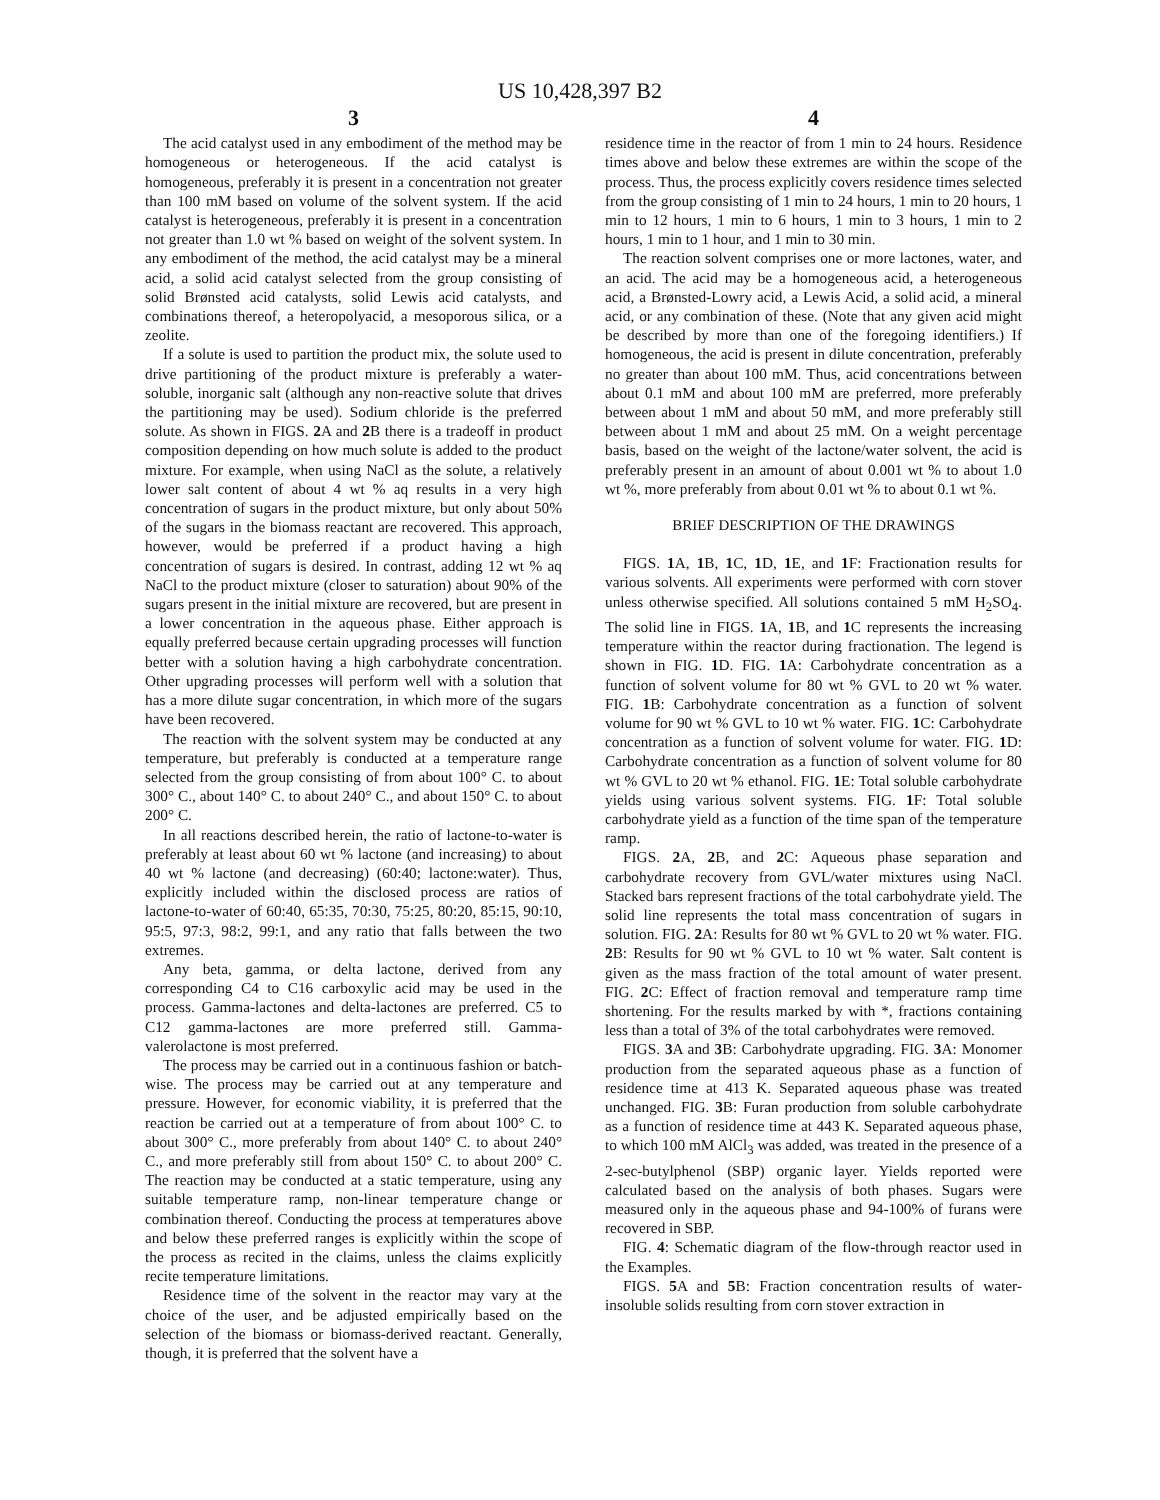US 10,428,397 B2
3
The acid catalyst used in any embodiment of the method may be homogeneous or heterogeneous. If the acid catalyst is homogeneous, preferably it is present in a concentration not greater than 100 mM based on volume of the solvent system. If the acid catalyst is heterogeneous, preferably it is present in a concentration not greater than 1.0 wt % based on weight of the solvent system. In any embodiment of the method, the acid catalyst may be a mineral acid, a solid acid catalyst selected from the group consisting of solid Brønsted acid catalysts, solid Lewis acid catalysts, and combinations thereof, a heteropolyacid, a mesoporous silica, or a zeolite.
If a solute is used to partition the product mix, the solute used to drive partitioning of the product mixture is preferably a water-soluble, inorganic salt (although any non-reactive solute that drives the partitioning may be used). Sodium chloride is the preferred solute. As shown in FIGS. 2 A and 2 B there is a tradeoff in product composition depending on how much solute is added to the product mixture. For example, when using NaCl as the solute, a relatively lower salt content of about 4 wt % aq results in a very high concentration of sugars in the product mixture, but only about 50% of the sugars in the biomass reactant are recovered. This approach, however, would be preferred if a product having a high concentration of sugars is desired. In contrast, adding 12 wt % aq NaCl to the product mixture (closer to saturation) about 90% of the sugars present in the initial mixture are recovered, but are present in a lower concentration in the aqueous phase. Either approach is equally preferred because certain upgrading processes will function better with a solution having a high carbohydrate concentration. Other upgrading processes will perform well with a solution that has a more dilute sugar concentration, in which more of the sugars have been recovered.
The reaction with the solvent system may be conducted at any temperature, but preferably is conducted at a temperature range selected from the group consisting of from about 100° C. to about 300° C., about 140° C. to about 240° C., and about 150° C. to about 200° C.
In all reactions described herein, the ratio of lactone-to-water is preferably at least about 60 wt % lactone (and increasing) to about 40 wt % lactone (and decreasing) (60:40; lactone:water). Thus, explicitly included within the disclosed process are ratios of lactone-to-water of 60:40, 65:35, 70:30, 75:25, 80:20, 85:15, 90:10, 95:5, 97:3, 98:2, 99:1, and any ratio that falls between the two extremes.
Any beta, gamma, or delta lactone, derived from any corresponding C4 to C16 carboxylic acid may be used in the process. Gamma-lactones and delta-lactones are preferred. C5 to C12 gamma-lactones are more preferred still. Gamma-valerolactone is most preferred.
The process may be carried out in a continuous fashion or batch-wise. The process may be carried out at any temperature and pressure. However, for economic viability, it is preferred that the reaction be carried out at a temperature of from about 100° C. to about 300° C., more preferably from about 140° C. to about 240° C., and more preferably still from about 150° C. to about 200° C. The reaction may be conducted at a static temperature, using any suitable temperature ramp, non-linear temperature change or combination thereof. Conducting the process at temperatures above and below these preferred ranges is explicitly within the scope of the process as recited in the claims, unless the claims explicitly recite temperature limitations.
Residence time of the solvent in the reactor may vary at the choice of the user, and be adjusted empirically based on the selection of the biomass or biomass-derived reactant. Generally, though, it is preferred that the solvent have a
4
residence time in the reactor of from 1 min to 24 hours. Residence times above and below these extremes are within the scope of the process. Thus, the process explicitly covers residence times selected from the group consisting of 1 min to 24 hours, 1 min to 20 hours, 1 min to 12 hours, 1 min to 6 hours, 1 min to 3 hours, 1 min to 2 hours, 1 min to 1 hour, and 1 min to 30 min.
The reaction solvent comprises one or more lactones, water, and an acid. The acid may be a homogeneous acid, a heterogeneous acid, a Brønsted-Lowry acid, a Lewis Acid, a solid acid, a mineral acid, or any combination of these. (Note that any given acid might be described by more than one of the foregoing identifiers.) If homogeneous, the acid is present in dilute concentration, preferably no greater than about 100 mM. Thus, acid concentrations between about 0.1 mM and about 100 mM are preferred, more preferably between about 1 mM and about 50 mM, and more preferably still between about 1 mM and about 25 mM. On a weight percentage basis, based on the weight of the lactone/water solvent, the acid is preferably present in an amount of about 0.001 wt % to about 1.0 wt %, more preferably from about 0.01 wt % to about 0.1 wt %.
BRIEF DESCRIPTION OF THE DRAWINGS
FIGS. 1 A, 1 B, 1 C, 1 D, 1 E, and 1 F: Fractionation results for various solvents. All experiments were performed with corn stover unless otherwise specified. All solutions contained 5 mM H<sub>2</sub>SO<sub>4</sub>. The solid line in FIGS. 1 A, 1 B, and 1 C represents the increasing temperature within the reactor during fractionation. The legend is shown in FIG. 1 D. FIG. 1 A: Carbohydrate concentration as a function of solvent volume for 80 wt % GVL to 20 wt % water. FIG. 1 B: Carbohydrate concentration as a function of solvent volume for 90 wt % GVL to 10 wt % water. FIG. 1 C: Carbohydrate concentration as a function of solvent volume for water. FIG. 1 D: Carbohydrate concentration as a function of solvent volume for 80 wt % GVL to 20 wt % ethanol. FIG. 1 E: Total soluble carbohydrate yields using various solvent systems. FIG. 1 F: Total soluble carbohydrate yield as a function of the time span of the temperature ramp.
FIGS. 2 A, 2 B, and 2 C: Aqueous phase separation and carbohydrate recovery from GVL/water mixtures using NaCl. Stacked bars represent fractions of the total carbohydrate yield. The solid line represents the total mass concentration of sugars in solution. FIG. 2 A: Results for 80 wt % GVL to 20 wt % water. FIG. 2 B: Results for 90 wt % GVL to 10 wt % water. Salt content is given as the mass fraction of the total amount of water present. FIG. 2 C: Effect of fraction removal and temperature ramp time shortening. For the results marked by with *, fractions containing less than a total of 3% of the total carbohydrates were removed.
FIGS. 3 A and 3 B: Carbohydrate upgrading. FIG. 3 A: Monomer production from the separated aqueous phase as a function of residence time at 413 K. Separated aqueous phase was treated unchanged. FIG. 3 B: Furan production from soluble carbohydrate as a function of residence time at 443 K. Separated aqueous phase, to which 100 mM AlCl<sub>3</sub> was added, was treated in the presence of a 2-sec-butylphenol (SBP) organic layer. Yields reported were calculated based on the analysis of both phases. Sugars were measured only in the aqueous phase and 94-100% of furans were recovered in SBP.
FIG. 4: Schematic diagram of the flow-through reactor used in the Examples.
FIGS. 5 A and 5 B: Fraction concentration results of water-insoluble solids resulting from corn stover extraction in